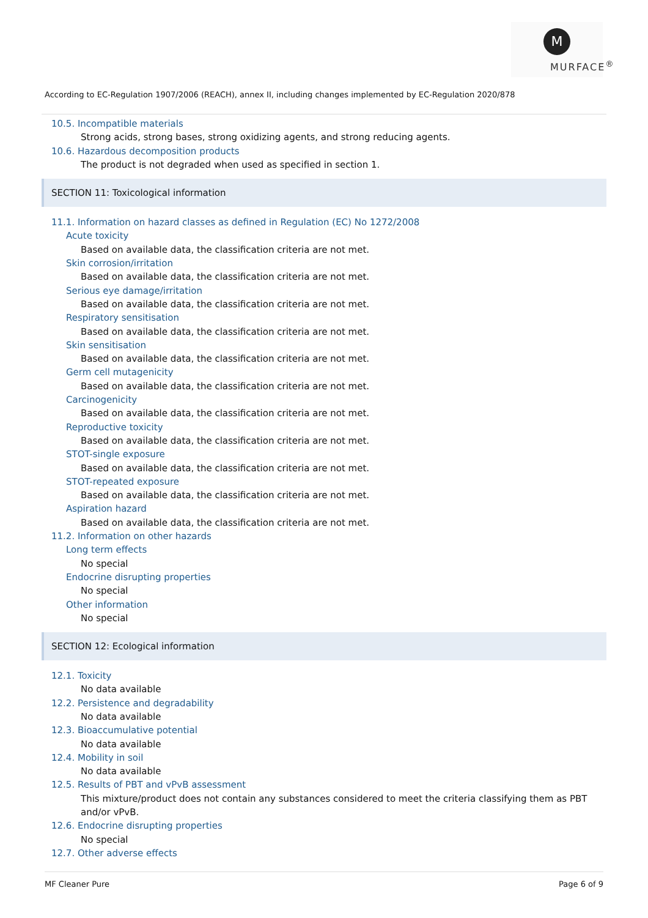M
MURFACE<sup>®</sup>
According to EC-Regulation 1907/2006 (REACH), annex II, including changes implemented by EC-Regulation 2020/878
10.5. Incompatible materials
Strong acids, strong bases, strong oxidizing agents, and strong reducing agents.
10.6. Hazardous decomposition products
The product is not degraded when used as specified in section 1.
SECTION 11: Toxicological information
11.1. Information on hazard classes as defined in Regulation (EC) No 1272/2008
Acute toxicity
Based on available data, the classification criteria are not met.
Skin corrosion/irritation
Based on available data, the classification criteria are not met.
Serious eye damage/irritation
Based on available data, the classification criteria are not met.
Respiratory sensitisation
Based on available data, the classification criteria are not met.
Skin sensitisation
Based on available data, the classification criteria are not met.
Germ cell mutagenicity
Based on available data, the classification criteria are not met.
Carcinogenicity
Based on available data, the classification criteria are not met.
Reproductive toxicity
Based on available data, the classification criteria are not met.
STOT-single exposure
Based on available data, the classification criteria are not met.
STOT-repeated exposure
Based on available data, the classification criteria are not met.
Aspiration hazard
Based on available data, the classification criteria are not met.
11.2. Information on other hazards
Long term effects
No special
Endocrine disrupting properties
No special
Other information
No special
SECTION 12: Ecological information
12.1. Toxicity
No data available
12.2. Persistence and degradability
No data available
12.3. Bioaccumulative potential
No data available
12.4. Mobility in soil
No data available
12.5. Results of PBT and vPvB assessment
This mixture/product does not contain any substances considered to meet the criteria classifying them as PBT and/or vPvB.
12.6. Endocrine disrupting properties
No special
12.7. Other adverse effects
MF Cleaner Pure Page 6 of 9